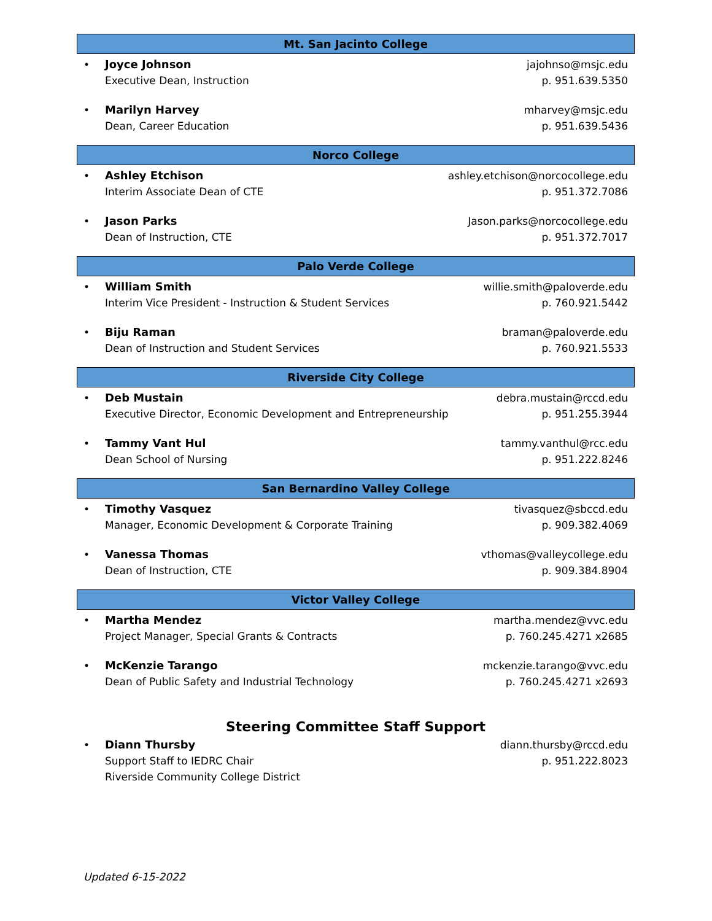Mt. San Jacinto College
• Joyce Johnson
Executive Dean, Instruction
jajohnso@msjc.edu
p. 951.639.5350
• Marilyn Harvey
Dean, Career Education
mharvey@msjc.edu
p. 951.639.5436
Norco College
• Ashley Etchison
Interim Associate Dean of CTE
ashley.etchison@norcocollege.edu
p. 951.372.7086
• Jason Parks
Dean of Instruction, CTE
Jason.parks@norcocollege.edu
p. 951.372.7017
Palo Verde College
• William Smith
Interim Vice President - Instruction & Student Services
willie.smith@paloverde.edu
p. 760.921.5442
• Biju Raman
Dean of Instruction and Student Services
braman@paloverde.edu
p. 760.921.5533
Riverside City College
• Deb Mustain
Executive Director, Economic Development and Entrepreneurship
debra.mustain@rccd.edu
p. 951.255.3944
• Tammy Vant Hul
Dean School of Nursing
tammy.vanthul@rcc.edu
p. 951.222.8246
San Bernardino Valley College
• Timothy Vasquez
Manager, Economic Development & Corporate Training
tivasquez@sbccd.edu
p. 909.382.4069
• Vanessa Thomas
Dean of Instruction, CTE
vthomas@valleycollege.edu
p. 909.384.8904
Victor Valley College
• Martha Mendez
Project Manager, Special Grants & Contracts
martha.mendez@vvc.edu
p. 760.245.4271 x2685
• McKenzie Tarango
Dean of Public Safety and Industrial Technology
mckenzie.tarango@vvc.edu
p. 760.245.4271 x2693
Steering Committee Staff Support
• Diann Thursby
Support Staff to IEDRC Chair
Riverside Community College District
diann.thursby@rccd.edu
p. 951.222.8023
Updated 6-15-2022